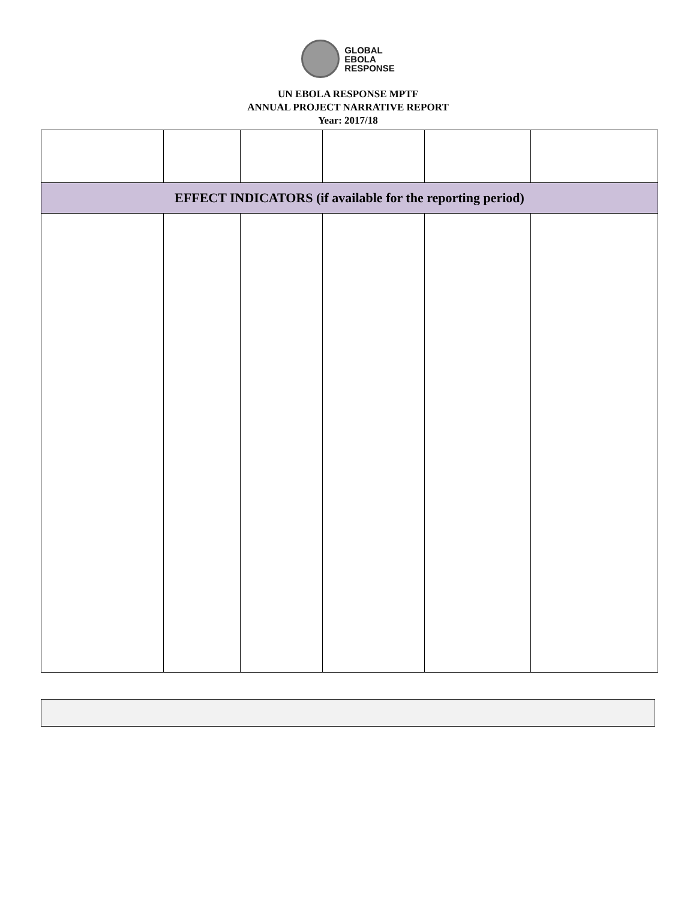GLOBAL
EBOLA
RESPONSE
UN EBOLA RESPONSE MPTF
ANNUAL PROJECT NARRATIVE REPORT
Year: 2017/18
| EFFECT INDICATORS (if available for the reporting period) | | | | | |